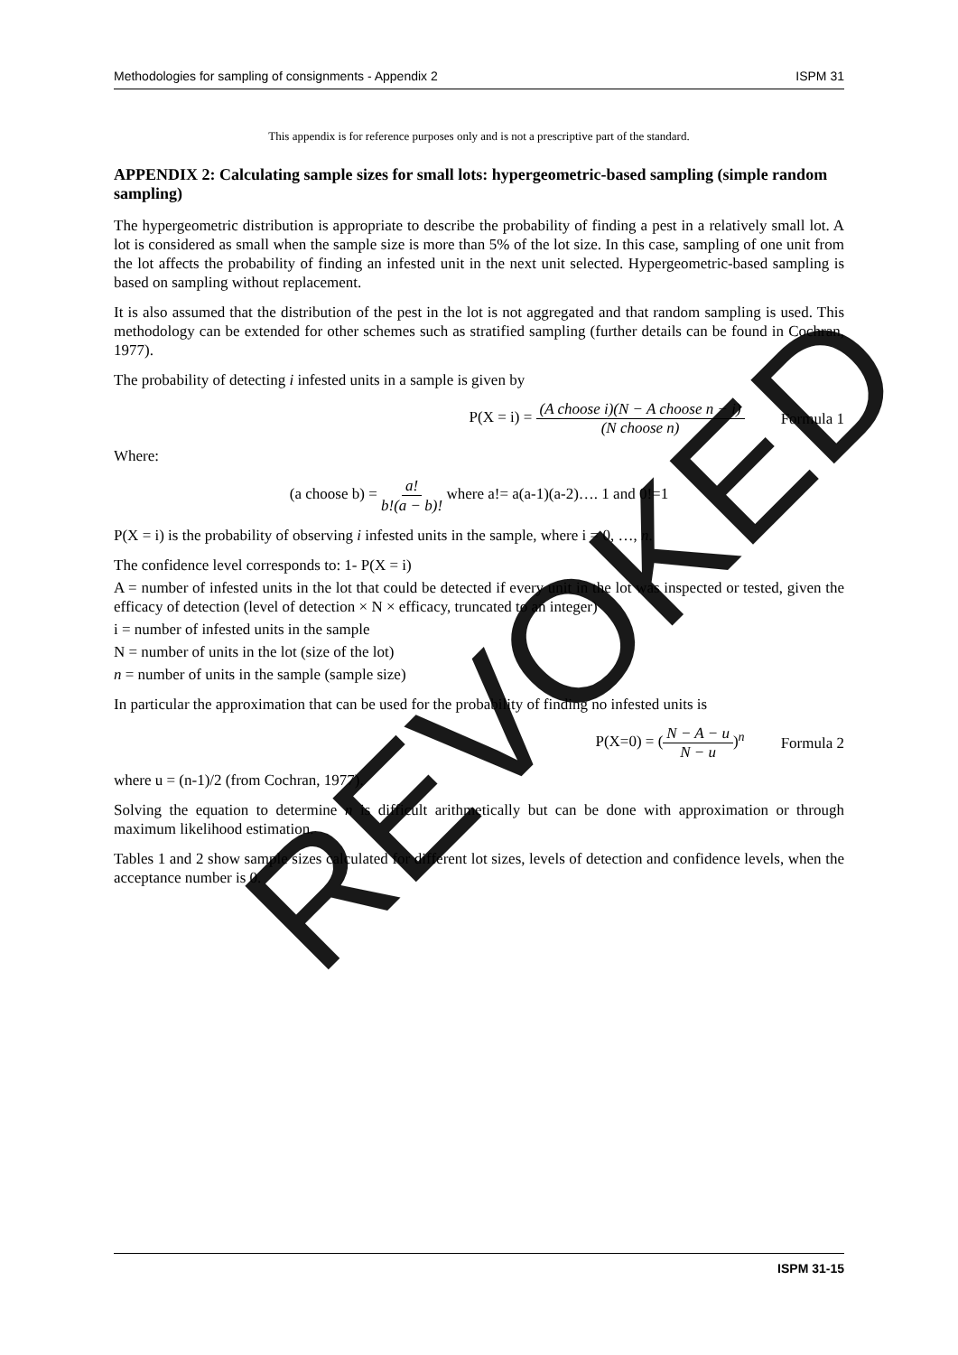Methodologies for sampling of consignments - Appendix 2 ISPM 31
This appendix is for reference purposes only and is not a prescriptive part of the standard.
APPENDIX 2: Calculating sample sizes for small lots: hypergeometric-based sampling (simple random sampling)
The hypergeometric distribution is appropriate to describe the probability of finding a pest in a relatively small lot. A lot is considered as small when the sample size is more than 5% of the lot size. In this case, sampling of one unit from the lot affects the probability of finding an infested unit in the next unit selected. Hypergeometric-based sampling is based on sampling without replacement.
It is also assumed that the distribution of the pest in the lot is not aggregated and that random sampling is used. This methodology can be extended for other schemes such as stratified sampling (further details can be found in Cochran, 1977).
The probability of detecting i infested units in a sample is given by
P(X = i) = (A choose i)(N − A choose n − i) (N choose n) Formula 1
Where:
(a choose b) = a! b!(a − b)! where a!= a(a-1)(a-2)…. 1 and 0!=1
P(X = i) is the probability of observing i infested units in the sample, where i = 0, …, n.
The confidence level corresponds to: 1- P(X = i)
A = number of infested units in the lot that could be detected if every unit in the lot was inspected or tested, given the efficacy of detection (level of detection × N × efficacy, truncated to an integer)
i = number of infested units in the sample
N = number of units in the lot (size of the lot)
n = number of units in the sample (sample size)
In particular the approximation that can be used for the probability of finding no infested units is
P(X=0) = (N − A − u N − u)<sup>n</sup> Formula 2
where u = (n-1)/2 (from Cochran, 1977).
Solving the equation to determine n is difficult arithmetically but can be done with approximation or through maximum likelihood estimation.
Tables 1 and 2 show sample sizes calculated for different lot sizes, levels of detection and confidence levels, when the acceptance number is 0.
REVOKED
ISPM 31-15